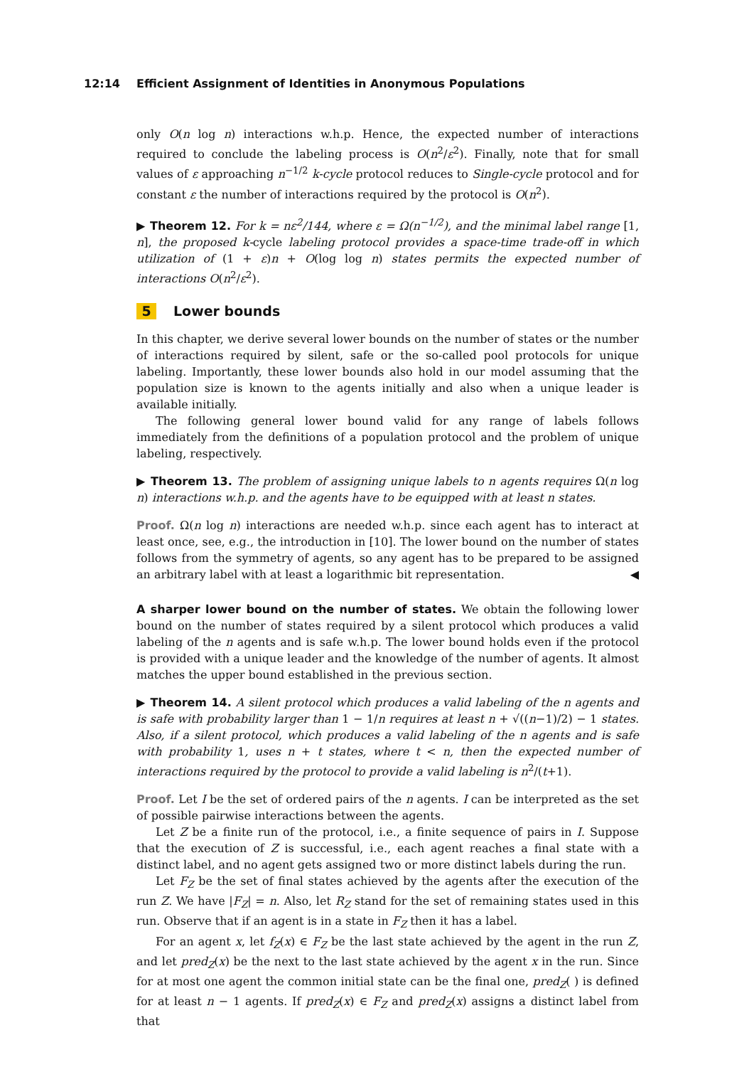12:14 Efficient Assignment of Identities in Anonymous Populations
only O(n log n) interactions w.h.p. Hence, the expected number of interactions required to conclude the labeling process is O(n<sup>2</sup>/ε<sup>2</sup>). Finally, note that for small values of ε approaching n<sup>−1/2</sup> k-cycle protocol reduces to Single-cycle protocol and for constant ε the number of interactions required by the protocol is O(n<sup>2</sup>).
▶ Theorem 12. For k = nε<sup>2</sup>/144, where ε = Ω(n<sup>−1/2</sup>), and the minimal label range [1, n], the proposed k-cycle labeling protocol provides a space-time trade-off in which utilization of (1 + ε)n + O(log log n) states permits the expected number of interactions O(n<sup>2</sup>/ε<sup>2</sup>).
5 Lower bounds
In this chapter, we derive several lower bounds on the number of states or the number of interactions required by silent, safe or the so-called pool protocols for unique labeling. Importantly, these lower bounds also hold in our model assuming that the population size is known to the agents initially and also when a unique leader is available initially.
The following general lower bound valid for any range of labels follows immediately from the definitions of a population protocol and the problem of unique labeling, respectively.
▶ Theorem 13. The problem of assigning unique labels to n agents requires Ω(n log n) interactions w.h.p. and the agents have to be equipped with at least n states.
Proof. Ω(n log n) interactions are needed w.h.p. since each agent has to interact at least once, see, e.g., the introduction in [10]. The lower bound on the number of states follows from the symmetry of agents, so any agent has to be prepared to be assigned an arbitrary label with at least a logarithmic bit representation. ◀
A sharper lower bound on the number of states. We obtain the following lower bound on the number of states required by a silent protocol which produces a valid labeling of the n agents and is safe w.h.p. The lower bound holds even if the protocol is provided with a unique leader and the knowledge of the number of agents. It almost matches the upper bound established in the previous section.
▶ Theorem 14. A silent protocol which produces a valid labeling of the n agents and is safe with probability larger than 1 − 1/n requires at least n + √((n−1)/2) − 1 states. Also, if a silent protocol, which produces a valid labeling of the n agents and is safe with probability 1, uses n + t states, where t < n, then the expected number of interactions required by the protocol to provide a valid labeling is n<sup>2</sup>/(t+1).
Proof. Let I be the set of ordered pairs of the n agents. I can be interpreted as the set of possible pairwise interactions between the agents.
Let Z be a finite run of the protocol, i.e., a finite sequence of pairs in I. Suppose that the execution of Z is successful, i.e., each agent reaches a final state with a distinct label, and no agent gets assigned two or more distinct labels during the run.
Let F<sub>Z</sub> be the set of final states achieved by the agents after the execution of the run Z. We have |F<sub>Z</sub>| = n. Also, let R<sub>Z</sub> stand for the set of remaining states used in this run. Observe that if an agent is in a state in F<sub>Z</sub> then it has a label.
For an agent x, let f<sub>Z</sub>(x) ∈ F<sub>Z</sub> be the last state achieved by the agent in the run Z, and let pred<sub>Z</sub>(x) be the next to the last state achieved by the agent x in the run. Since for at most one agent the common initial state can be the final one, pred<sub>Z</sub>( ) is defined for at least n − 1 agents. If pred<sub>Z</sub>(x) ∈ F<sub>Z</sub> and pred<sub>Z</sub>(x) assigns a distinct label from that